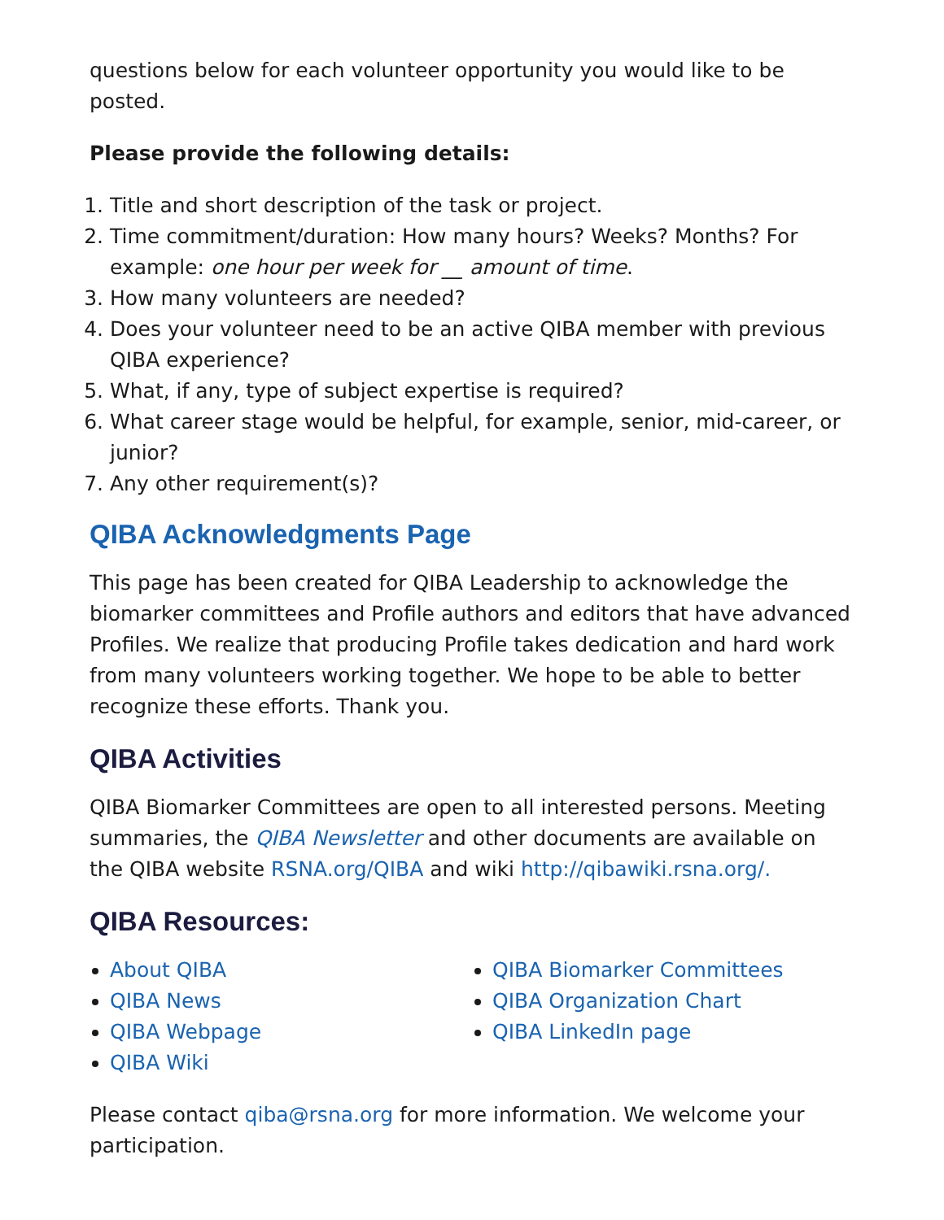questions below for each volunteer opportunity you would like to be posted.
Please provide the following details:
1. Title and short description of the task or project.
2. Time commitment/duration: How many hours? Weeks? Months? For example: one hour per week for __ amount of time.
3. How many volunteers are needed?
4. Does your volunteer need to be an active QIBA member with previous QIBA experience?
5. What, if any, type of subject expertise is required?
6. What career stage would be helpful, for example, senior, mid-career, or junior?
7. Any other requirement(s)?
QIBA Acknowledgments Page
This page has been created for QIBA Leadership to acknowledge the biomarker committees and Profile authors and editors that have advanced Profiles. We realize that producing Profile takes dedication and hard work from many volunteers working together. We hope to be able to better recognize these efforts. Thank you.
QIBA Activities
QIBA Biomarker Committees are open to all interested persons. Meeting summaries, the QIBA Newsletter and other documents are available on the QIBA website RSNA.org/QIBA and wiki http://qibawiki.rsna.org/.
QIBA Resources:
About QIBA
QIBA News
QIBA Webpage
QIBA Wiki
QIBA Biomarker Committees
QIBA Organization Chart
QIBA LinkedIn page
Please contact qiba@rsna.org for more information. We welcome your participation.